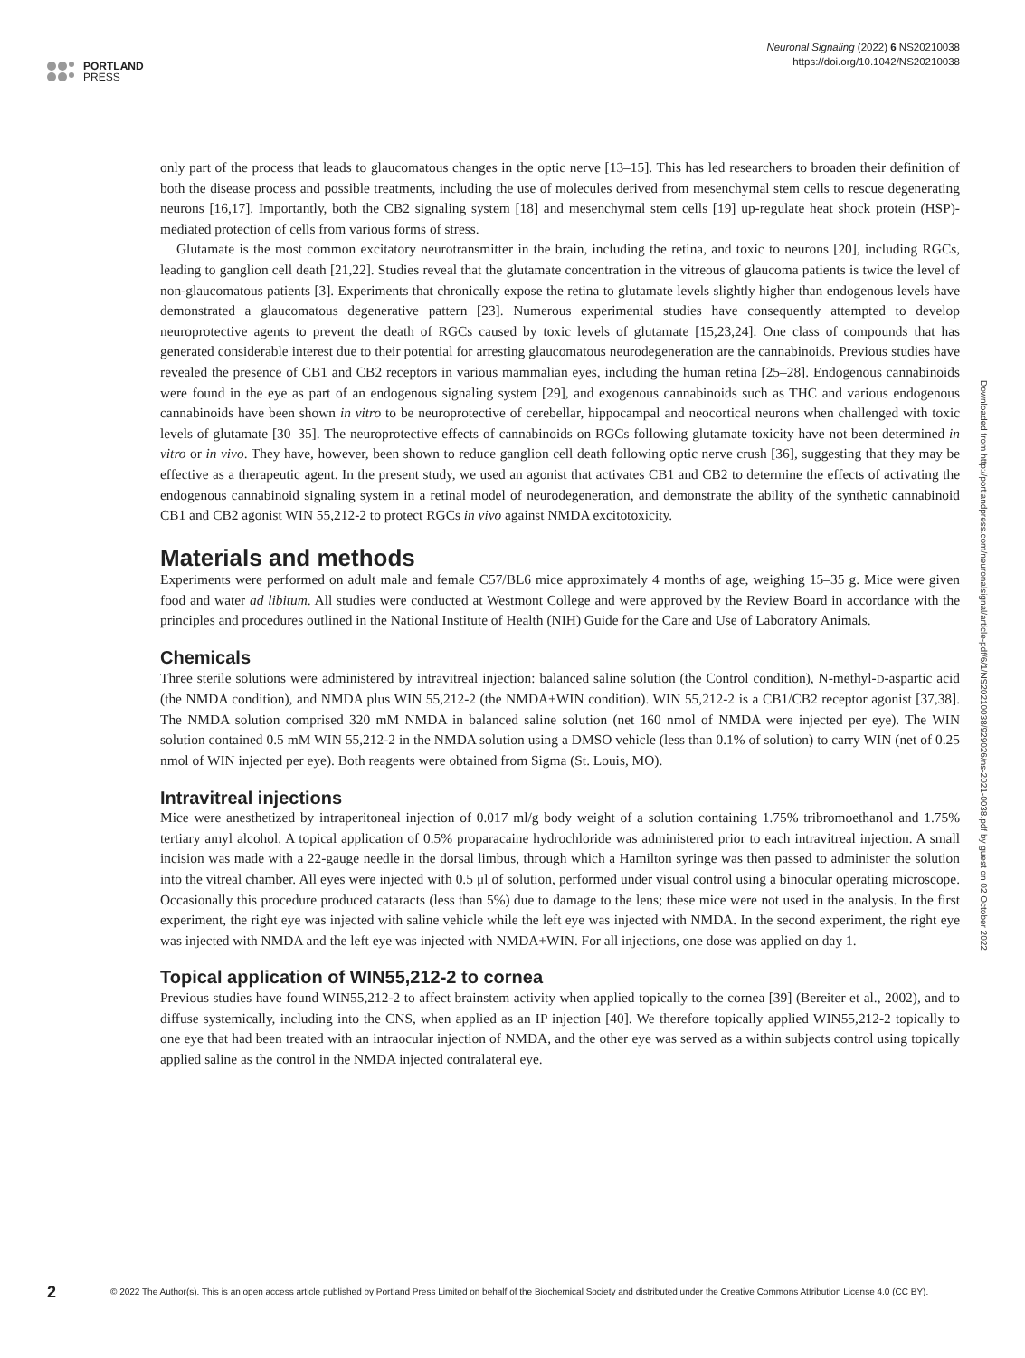PORTLAND
PRESS
Neuronal Signaling (2022) 6 NS20210038
https://doi.org/10.1042/NS20210038
only part of the process that leads to glaucomatous changes in the optic nerve [13–15]. This has led researchers to broaden their definition of both the disease process and possible treatments, including the use of molecules derived from mesenchymal stem cells to rescue degenerating neurons [16,17]. Importantly, both the CB2 signaling system [18] and mesenchymal stem cells [19] up-regulate heat shock protein (HSP)-mediated protection of cells from various forms of stress.
Glutamate is the most common excitatory neurotransmitter in the brain, including the retina, and toxic to neurons [20], including RGCs, leading to ganglion cell death [21,22]. Studies reveal that the glutamate concentration in the vitreous of glaucoma patients is twice the level of non-glaucomatous patients [3]. Experiments that chronically expose the retina to glutamate levels slightly higher than endogenous levels have demonstrated a glaucomatous degenerative pattern [23]. Numerous experimental studies have consequently attempted to develop neuroprotective agents to prevent the death of RGCs caused by toxic levels of glutamate [15,23,24]. One class of compounds that has generated considerable interest due to their potential for arresting glaucomatous neurodegeneration are the cannabinoids. Previous studies have revealed the presence of CB1 and CB2 receptors in various mammalian eyes, including the human retina [25–28]. Endogenous cannabinoids were found in the eye as part of an endogenous signaling system [29], and exogenous cannabinoids such as THC and various endogenous cannabinoids have been shown in vitro to be neuroprotective of cerebellar, hippocampal and neocortical neurons when challenged with toxic levels of glutamate [30–35]. The neuroprotective effects of cannabinoids on RGCs following glutamate toxicity have not been determined in vitro or in vivo. They have, however, been shown to reduce ganglion cell death following optic nerve crush [36], suggesting that they may be effective as a therapeutic agent. In the present study, we used an agonist that activates CB1 and CB2 to determine the effects of activating the endogenous cannabinoid signaling system in a retinal model of neurodegeneration, and demonstrate the ability of the synthetic cannabinoid CB1 and CB2 agonist WIN 55,212-2 to protect RGCs in vivo against NMDA excitotoxicity.
Materials and methods
Experiments were performed on adult male and female C57/BL6 mice approximately 4 months of age, weighing 15–35 g. Mice were given food and water ad libitum. All studies were conducted at Westmont College and were approved by the Review Board in accordance with the principles and procedures outlined in the National Institute of Health (NIH) Guide for the Care and Use of Laboratory Animals.
Chemicals
Three sterile solutions were administered by intravitreal injection: balanced saline solution (the Control condition), N-methyl-D-aspartic acid (the NMDA condition), and NMDA plus WIN 55,212-2 (the NMDA+WIN condition). WIN 55,212-2 is a CB1/CB2 receptor agonist [37,38]. The NMDA solution comprised 320 mM NMDA in balanced saline solution (net 160 nmol of NMDA were injected per eye). The WIN solution contained 0.5 mM WIN 55,212-2 in the NMDA solution using a DMSO vehicle (less than 0.1% of solution) to carry WIN (net of 0.25 nmol of WIN injected per eye). Both reagents were obtained from Sigma (St. Louis, MO).
Intravitreal injections
Mice were anesthetized by intraperitoneal injection of 0.017 ml/g body weight of a solution containing 1.75% tribromoethanol and 1.75% tertiary amyl alcohol. A topical application of 0.5% proparacaine hydrochloride was administered prior to each intravitreal injection. A small incision was made with a 22-gauge needle in the dorsal limbus, through which a Hamilton syringe was then passed to administer the solution into the vitreal chamber. All eyes were injected with 0.5 μl of solution, performed under visual control using a binocular operating microscope. Occasionally this procedure produced cataracts (less than 5%) due to damage to the lens; these mice were not used in the analysis. In the first experiment, the right eye was injected with saline vehicle while the left eye was injected with NMDA. In the second experiment, the right eye was injected with NMDA and the left eye was injected with NMDA+WIN. For all injections, one dose was applied on day 1.
Topical application of WIN55,212-2 to cornea
Previous studies have found WIN55,212-2 to affect brainstem activity when applied topically to the cornea [39] (Bereiter et al., 2002), and to diffuse systemically, including into the CNS, when applied as an IP injection [40]. We therefore topically applied WIN55,212-2 topically to one eye that had been treated with an intraocular injection of NMDA, and the other eye was served as a within subjects control using topically applied saline as the control in the NMDA injected contralateral eye.
Downloaded from http://portlandpress.com/neuronalsignal/article-pdf/6/1/NS20210038/929026/ns-2021-0038.pdf by guest on 02 October 2022
2
© 2022 The Author(s). This is an open access article published by Portland Press Limited on behalf of the Biochemical Society and distributed under the Creative Commons Attribution License 4.0 (CC BY).